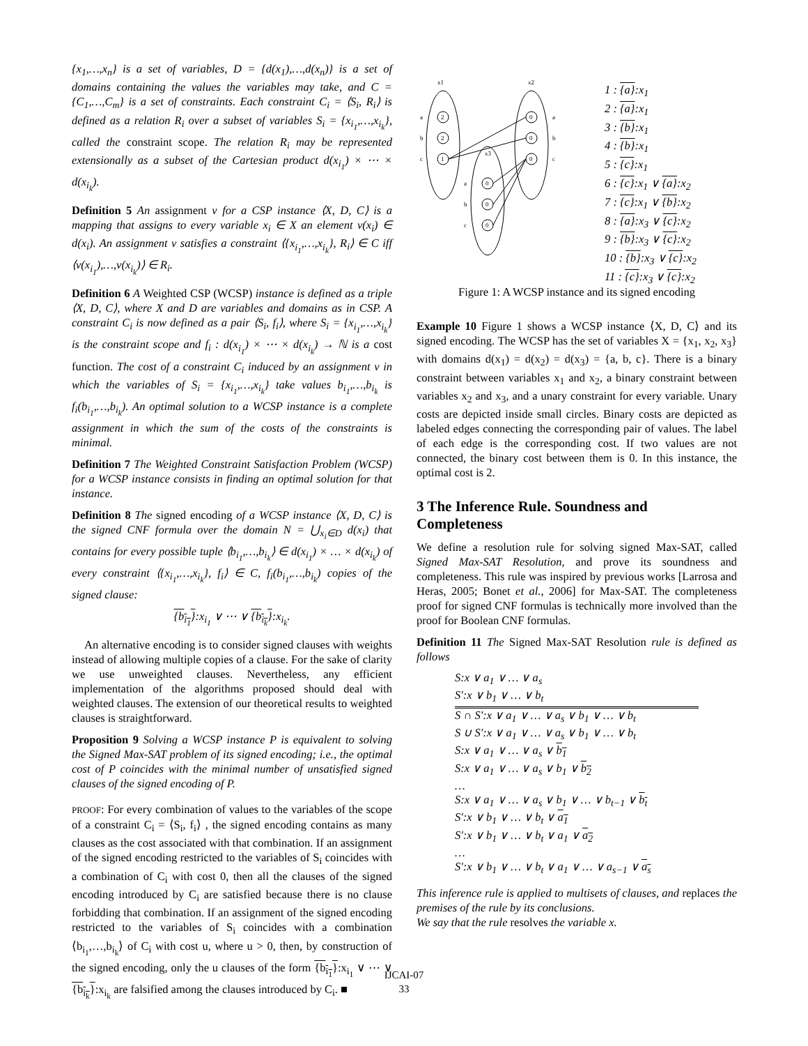{x<sub>1</sub>,…,x<sub>n</sub>} is a set of variables, D = {d(x<sub>1</sub>),…,d(x<sub>n</sub>)} is a set of domains containing the values the variables may take, and C = {C<sub>1</sub>,…,C<sub>m</sub>} is a set of constraints. Each constraint C<sub>i</sub> = ⟨S<sub>i</sub>, R<sub>i</sub>⟩ is defined as a relation R<sub>i</sub> over a subset of variables S<sub>i</sub> = {x<sub>i<sub>1</sub></sub>,…,x<sub>i<sub>k</sub></sub>}, called the constraint scope. The relation R<sub>i</sub> may be represented extensionally as a subset of the Cartesian product d(x<sub>i<sub>1</sub></sub>) × ⋯ × d(x<sub>i<sub>k</sub></sub>).
Definition 5 An assignment v for a CSP instance ⟨X, D, C⟩ is a mapping that assigns to every variable x<sub>i</sub> ∈ X an element v(x<sub>i</sub>) ∈ d(x<sub>i</sub>). An assignment v satisfies a constraint ⟨{x<sub>i<sub>1</sub></sub>,…,x<sub>i<sub>k</sub></sub>}, R<sub>i</sub>⟩ ∈ C iff ⟨v(x<sub>i<sub>1</sub></sub>),…,v(x<sub>i<sub>k</sub></sub>)⟩ ∈ R<sub>i</sub>.
Definition 6 A Weighted CSP (WCSP) instance is defined as a triple ⟨X, D, C⟩, where X and D are variables and domains as in CSP. A constraint C<sub>i</sub> is now defined as a pair ⟨S<sub>i</sub>, f<sub>i</sub>⟩, where S<sub>i</sub> = {x<sub>i<sub>1</sub></sub>,…,x<sub>i<sub>k</sub></sub>} is the constraint scope and f<sub>i</sub> : d(x<sub>i<sub>1</sub></sub>) × ⋯ × d(x<sub>i<sub>k</sub></sub>) → ℕ is a cost function. The cost of a constraint C<sub>i</sub> induced by an assignment v in which the variables of S<sub>i</sub> = {x<sub>i<sub>1</sub></sub>,…,x<sub>i<sub>k</sub></sub>} take values b<sub>i<sub>1</sub></sub>,…,b<sub>i<sub>k</sub></sub> is f<sub>i</sub>(b<sub>i<sub>1</sub></sub>,…,b<sub>i<sub>k</sub></sub>). An optimal solution to a WCSP instance is a complete assignment in which the sum of the costs of the constraints is minimal.
Definition 7 The Weighted Constraint Satisfaction Problem (WCSP) for a WCSP instance consists in finding an optimal solution for that instance.
Definition 8 The signed encoding of a WCSP instance ⟨X, D, C⟩ is the signed CNF formula over the domain N = ⋃<sub>x<sub>i</sub>∈D</sub> d(x<sub>i</sub>) that contains for every possible tuple ⟨b<sub>i<sub>1</sub></sub>,…,b<sub>i<sub>k</sub></sub>⟩ ∈ d(x<sub>i<sub>1</sub></sub>) × … × d(x<sub>i<sub>k</sub></sub>) of every constraint ⟨{x<sub>i<sub>1</sub></sub>,…,x<sub>i<sub>k</sub></sub>}, f<sub>i</sub>⟩ ∈ C, f<sub>i</sub>(b<sub>i<sub>1</sub></sub>,…,b<sub>i<sub>k</sub></sub>) copies of the signed clause:
{b<sub>i<sub>1</sub></sub>}:x<sub>i<sub>1</sub></sub> ∨ ⋯ ∨ {b<sub>i<sub>k</sub></sub>}:x<sub>i<sub>k</sub></sub>.
An alternative encoding is to consider signed clauses with weights instead of allowing multiple copies of a clause. For the sake of clarity we use unweighted clauses. Nevertheless, any efficient implementation of the algorithms proposed should deal with weighted clauses. The extension of our theoretical results to weighted clauses is straightforward.
Proposition 9 Solving a WCSP instance P is equivalent to solving the Signed Max-SAT problem of its signed encoding; i.e., the optimal cost of P coincides with the minimal number of unsatisfied signed clauses of the signed encoding of P.
PROOF: For every combination of values to the variables of the scope of a constraint C<sub>i</sub> = ⟨S<sub>i</sub>, f<sub>i</sub>⟩ , the signed encoding contains as many clauses as the cost associated with that combination. If an assignment of the signed encoding restricted to the variables of S<sub>i</sub> coincides with a combination of C<sub>i</sub> with cost 0, then all the clauses of the signed encoding introduced by C<sub>i</sub> are satisfied because there is no clause forbidding that combination. If an assignment of the signed encoding restricted to the variables of S<sub>i</sub> coincides with a combination ⟨b<sub>i<sub>1</sub></sub>,…,b<sub>i<sub>k</sub></sub>⟩ of C<sub>i</sub> with cost u, where u > 0, then, by construction of the signed encoding, only the u clauses of the form {b<sub>i<sub>1</sub></sub>}:x<sub>i<sub>1</sub></sub> ∨ ⋯ ∨ {b<sub>i<sub>k</sub></sub>}:x<sub>i<sub>k</sub></sub> are falsified among the clauses introduced by C<sub>i</sub>. ■
x1
x2
2
2
1
0
0
0
0
0
0
a
b
c
a
b
c
a
b
c
x3
1 : {a}:x<sub>1</sub>
2 : {a}:x<sub>1</sub>
3 : {b}:x<sub>1</sub>
4 : {b}:x<sub>1</sub>
5 : {c}:x<sub>1</sub>
6 : {c}:x<sub>1</sub> ∨ {a}:x<sub>2</sub>
7 : {c}:x<sub>1</sub> ∨ {b}:x<sub>2</sub>
8 : {a}:x<sub>3</sub> ∨ {c}:x<sub>2</sub>
9 : {b}:x<sub>3</sub> ∨ {c}:x<sub>2</sub>
10 : {b}:x<sub>3</sub> ∨ {c}:x<sub>2</sub>
11 : {c}:x<sub>3</sub> ∨ {c}:x<sub>2</sub>
Figure 1: A WCSP instance and its signed encoding
Example 10 Figure 1 shows a WCSP instance ⟨X, D, C⟩ and its signed encoding. The WCSP has the set of variables X = {x<sub>1</sub>, x<sub>2</sub>, x<sub>3</sub>} with domains d(x<sub>1</sub>) = d(x<sub>2</sub>) = d(x<sub>3</sub>) = {a, b, c}. There is a binary constraint between variables x<sub>1</sub> and x<sub>2</sub>, a binary constraint between variables x<sub>2</sub> and x<sub>3</sub>, and a unary constraint for every variable. Unary costs are depicted inside small circles. Binary costs are depicted as labeled edges connecting the corresponding pair of values. The label of each edge is the corresponding cost. If two values are not connected, the binary cost between them is 0. In this instance, the optimal cost is 2.
3 The Inference Rule. Soundness and Completeness
We define a resolution rule for solving signed Max-SAT, called Signed Max-SAT Resolution, and prove its soundness and completeness. This rule was inspired by previous works [Larrosa and Heras, 2005; Bonet et al., 2006] for Max-SAT. The completeness proof for signed CNF formulas is technically more involved than the proof for Boolean CNF formulas.
Definition 11 The Signed Max-SAT Resolution rule is defined as follows
S:x ∨ a<sub>1</sub> ∨ … ∨ a<sub>s</sub>
S′:x ∨ b<sub>1</sub> ∨ … ∨ b<sub>t</sub>
S ∩ S′:x ∨ a<sub>1</sub> ∨ … ∨ a<sub>s</sub> ∨ b<sub>1</sub> ∨ … ∨ b<sub>t</sub>
S ∪ S′:x ∨ a<sub>1</sub> ∨ … ∨ a<sub>s</sub> ∨ b<sub>1</sub> ∨ … ∨ b<sub>t</sub>
S:x ∨ a<sub>1</sub> ∨ … ∨ a<sub>s</sub> ∨ b<sub>1</sub>
S:x ∨ a<sub>1</sub> ∨ … ∨ a<sub>s</sub> ∨ b<sub>1</sub> ∨ b<sub>2</sub>
…
S:x ∨ a<sub>1</sub> ∨ … ∨ a<sub>s</sub> ∨ b<sub>1</sub> ∨ … ∨ b<sub>t−1</sub> ∨ b<sub>t</sub>
S′:x ∨ b<sub>1</sub> ∨ … ∨ b<sub>t</sub> ∨ a<sub>1</sub>
S′:x ∨ b<sub>1</sub> ∨ … ∨ b<sub>t</sub> ∨ a<sub>1</sub> ∨ a<sub>2</sub>
…
S′:x ∨ b<sub>1</sub> ∨ … ∨ b<sub>t</sub> ∨ a<sub>1</sub> ∨ … ∨ a<sub>s−1</sub> ∨ a<sub>s</sub>
This inference rule is applied to multisets of clauses, and replaces the premises of the rule by its conclusions.
We say that the rule resolves the variable x.
IJCAI-07
33